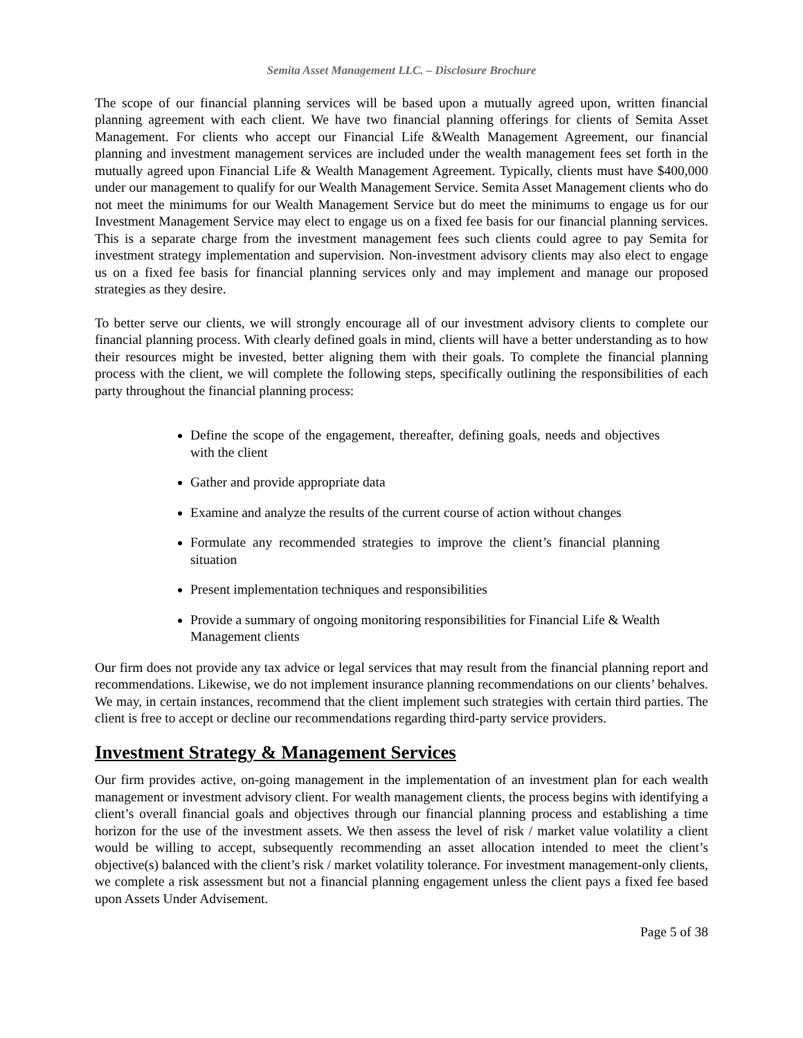Semita Asset Management LLC. – Disclosure Brochure
The scope of our financial planning services will be based upon a mutually agreed upon, written financial planning agreement with each client. We have two financial planning offerings for clients of Semita Asset Management. For clients who accept our Financial Life &Wealth Management Agreement, our financial planning and investment management services are included under the wealth management fees set forth in the mutually agreed upon Financial Life & Wealth Management Agreement. Typically, clients must have $400,000 under our management to qualify for our Wealth Management Service. Semita Asset Management clients who do not meet the minimums for our Wealth Management Service but do meet the minimums to engage us for our Investment Management Service may elect to engage us on a fixed fee basis for our financial planning services. This is a separate charge from the investment management fees such clients could agree to pay Semita for investment strategy implementation and supervision. Non-investment advisory clients may also elect to engage us on a fixed fee basis for financial planning services only and may implement and manage our proposed strategies as they desire.
To better serve our clients, we will strongly encourage all of our investment advisory clients to complete our financial planning process. With clearly defined goals in mind, clients will have a better understanding as to how their resources might be invested, better aligning them with their goals. To complete the financial planning process with the client, we will complete the following steps, specifically outlining the responsibilities of each party throughout the financial planning process:
Define the scope of the engagement, thereafter, defining goals, needs and objectives with the client
Gather and provide appropriate data
Examine and analyze the results of the current course of action without changes
Formulate any recommended strategies to improve the client’s financial planning situation
Present implementation techniques and responsibilities
Provide a summary of ongoing monitoring responsibilities for Financial Life & Wealth Management clients
Our firm does not provide any tax advice or legal services that may result from the financial planning report and recommendations. Likewise, we do not implement insurance planning recommendations on our clients’ behalves. We may, in certain instances, recommend that the client implement such strategies with certain third parties. The client is free to accept or decline our recommendations regarding third-party service providers.
Investment Strategy & Management Services
Our firm provides active, on-going management in the implementation of an investment plan for each wealth management or investment advisory client. For wealth management clients, the process begins with identifying a client’s overall financial goals and objectives through our financial planning process and establishing a time horizon for the use of the investment assets. We then assess the level of risk / market value volatility a client would be willing to accept, subsequently recommending an asset allocation intended to meet the client’s objective(s) balanced with the client’s risk / market volatility tolerance. For investment management-only clients, we complete a risk assessment but not a financial planning engagement unless the client pays a fixed fee based upon Assets Under Advisement.
Page 5 of 38